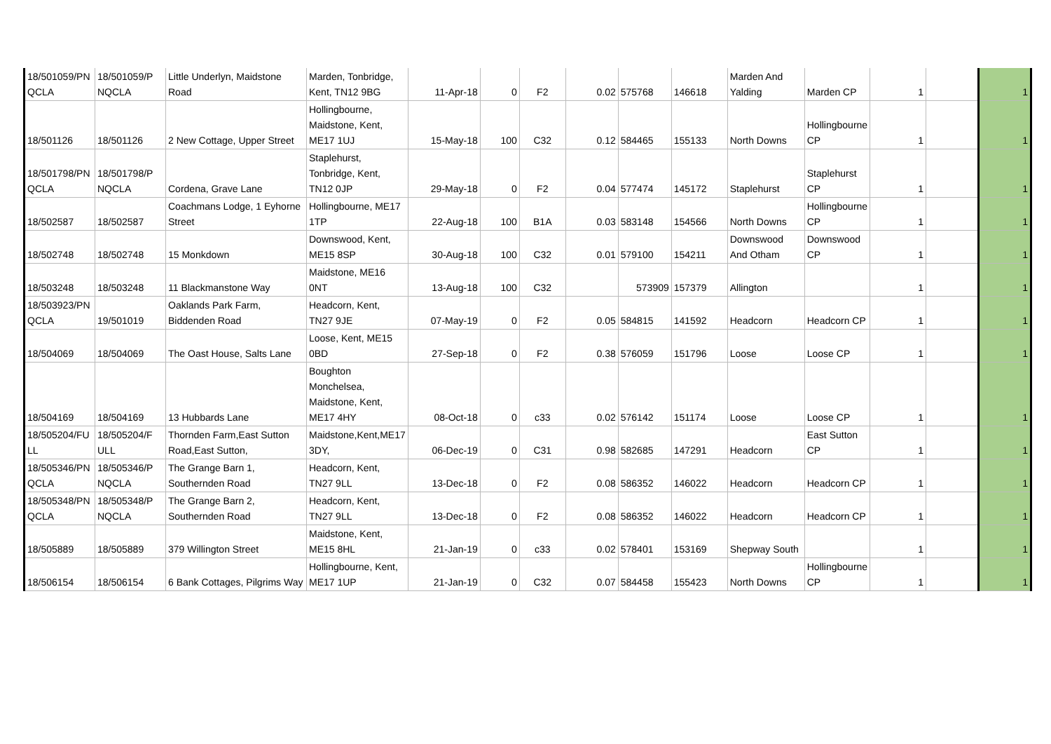| 18/501059/PN QCLA | 18/501059/P NQCLA | Little Underlyn, Maidstone Road | Marden, Tonbridge, Kent, TN12 9BG | 11-Apr-18 | 0 | F2 | 0.02 | 575768 | 146618 | Marden And Yalding | Marden CP | 1 | | 1 |
| 18/501126 | 18/501126 | 2 New Cottage, Upper Street | Hollingbourne, Maidstone, Kent, ME17 1UJ | 15-May-18 | 100 | C32 | 0.12 | 584465 | 155133 | North Downs | Hollingbourne CP | 1 | | 1 |
| 18/501798/PN QCLA | 18/501798/P NQCLA | Cordena, Grave Lane | Staplehurst, Tonbridge, Kent, TN12 0JP | 29-May-18 | 0 | F2 | 0.04 | 577474 | 145172 | Staplehurst | Staplehurst CP | 1 | | 1 |
| 18/502587 | 18/502587 | Coachmans Lodge, 1 Eyhorne Street | Hollingbourne, ME17 1TP | 22-Aug-18 | 100 | B1A | 0.03 | 583148 | 154566 | North Downs | Hollingbourne CP | 1 | | 1 |
| 18/502748 | 18/502748 | 15 Monkdown | Downswood, Kent, ME15 8SP | 30-Aug-18 | 100 | C32 | 0.01 | 579100 | 154211 | Downswood And Otham | Downswood CP | 1 | | 1 |
| 18/503248 | 18/503248 | 11 Blackmanstone Way | Maidstone, ME16 0NT | 13-Aug-18 | 100 | C32 | | 573909 | 157379 | Allington | | 1 | | 1 |
| 18/503923/PN QCLA | 19/501019 | Oaklands Park Farm, Biddenden Road | Headcorn, Kent, TN27 9JE | 07-May-19 | 0 | F2 | 0.05 | 584815 | 141592 | Headcorn | Headcorn CP | 1 | | 1 |
| 18/504069 | 18/504069 | The Oast House, Salts Lane | Loose, Kent, ME15 0BD | 27-Sep-18 | 0 | F2 | 0.38 | 576059 | 151796 | Loose | Loose CP | 1 | | 1 |
| 18/504169 | 18/504169 | 13 Hubbards Lane | Boughton Monchelsea, Maidstone, Kent, ME17 4HY | 08-Oct-18 | 0 | c33 | 0.02 | 576142 | 151174 | Loose | Loose CP | 1 | | 1 |
| 18/505204/FU LL | 18/505204/F ULL | Thornden Farm,East Sutton Road,East Sutton, | Maidstone,Kent,ME17 3DY, | 06-Dec-19 | 0 | C31 | 0.98 | 582685 | 147291 | Headcorn | East Sutton CP | 1 | | 1 |
| 18/505346/PN QCLA | 18/505346/P NQCLA | The Grange Barn 1, Southernden Road | Headcorn, Kent, TN27 9LL | 13-Dec-18 | 0 | F2 | 0.08 | 586352 | 146022 | Headcorn | Headcorn CP | 1 | | 1 |
| 18/505348/PN QCLA | 18/505348/P NQCLA | The Grange Barn 2, Southernden Road | Headcorn, Kent, TN27 9LL | 13-Dec-18 | 0 | F2 | 0.08 | 586352 | 146022 | Headcorn | Headcorn CP | 1 | | 1 |
| 18/505889 | 18/505889 | 379 Willington Street | Maidstone, Kent, ME15 8HL | 21-Jan-19 | 0 | c33 | 0.02 | 578401 | 153169 | Shepway South | | 1 | | 1 |
| 18/506154 | 18/506154 | 6 Bank Cottages, Pilgrims Way | Hollingbourne, Kent, ME17 1UP | 21-Jan-19 | 0 | C32 | 0.07 | 584458 | 155423 | North Downs | Hollingbourne CP | 1 | | 1 |